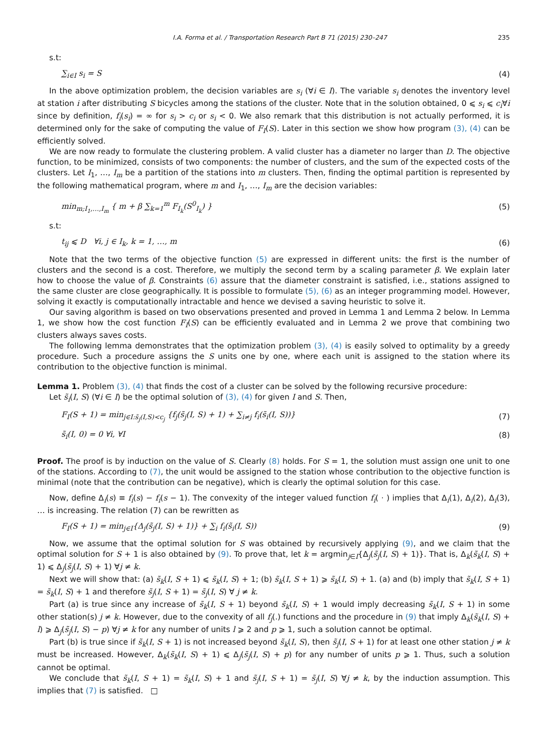I.A. Forma et al. / Transportation Research Part B 71 (2015) 230–247 235
s.t:
∑<sub>i∈I</sub> s<sub>i</sub> = S (4)
In the above optimization problem, the decision variables are s<sub>i</sub> (∀i ∈ I). The variable s<sub>i</sub> denotes the inventory level at station i after distributing S bicycles among the stations of the cluster. Note that in the solution obtained, 0 ⩽ s<sub>i</sub> ⩽ c<sub>i</sub>∀i since by definition, f<sub>i</sub>(s<sub>i</sub>) = ∞ for s<sub>i</sub> > c<sub>i</sub> or s<sub>i</sub> < 0. We also remark that this distribution is not actually performed, it is determined only for the sake of computing the value of F<sub>I</sub>(S). Later in this section we show how program (3), (4) can be efficiently solved.
We are now ready to formulate the clustering problem. A valid cluster has a diameter no larger than D. The objective function, to be minimized, consists of two components: the number of clusters, and the sum of the expected costs of the clusters. Let I<sub>1</sub>, …, I<sub>m</sub> be a partition of the stations into m clusters. Then, finding the optimal partition is represented by the following mathematical program, where m and I<sub>1</sub>, …, I<sub>m</sub> are the decision variables:
min<sub>m;I<sub>1</sub>,…,I<sub>m</sub></sub> { m + β ∑<sub>k=1</sub><sup>m</sup> F<sub>I<sub>k</sub></sub>(S<sup>0</sup><sub>I<sub>k</sub></sub>) } (5)
s.t:
t<sub>ij</sub> ⩽ D ∀i, j ∈ I<sub>k</sub>, k = 1, …, m (6)
Note that the two terms of the objective function (5) are expressed in different units: the first is the number of clusters and the second is a cost. Therefore, we multiply the second term by a scaling parameter β. We explain later how to choose the value of β. Constraints (6) assure that the diameter constraint is satisfied, i.e., stations assigned to the same cluster are close geographically. It is possible to formulate (5), (6) as an integer programming model. However, solving it exactly is computationally intractable and hence we devised a saving heuristic to solve it.
Our saving algorithm is based on two observations presented and proved in Lemma 1 and Lemma 2 below. In Lemma 1, we show how the cost function F<sub>I</sub>(S) can be efficiently evaluated and in Lemma 2 we prove that combining two clusters always saves costs.
The following lemma demonstrates that the optimization problem (3), (4) is easily solved to optimality by a greedy procedure. Such a procedure assigns the S units one by one, where each unit is assigned to the station where its contribution to the objective function is minimal.
Lemma 1. Problem (3), (4) that finds the cost of a cluster can be solved by the following recursive procedure:
Let s̃<sub>i</sub>(I, S) (∀i ∈ I) be the optimal solution of (3), (4) for given I and S. Then,
F<sub>I</sub>(S + 1) = min<sub>j∈I:s̃<sub>j</sub>(I,S)<c<sub>j</sub></sub> {f<sub>j</sub>(s̃<sub>j</sub>(I, S) + 1) + ∑<sub>i≠j</sub> f<sub>i</sub>(s̃<sub>i</sub>(I, S))} (7)
s̃<sub>i</sub>(I, 0) = 0 ∀i, ∀I (8)
Proof. The proof is by induction on the value of S. Clearly (8) holds. For S = 1, the solution must assign one unit to one of the stations. According to (7), the unit would be assigned to the station whose contribution to the objective function is minimal (note that the contribution can be negative), which is clearly the optimal solution for this case.
Now, define Δ<sub>i</sub>(s) ≡ f<sub>i</sub>(s) − f<sub>i</sub>(s − 1). The convexity of the integer valued function f<sub>i</sub>( · ) implies that Δ<sub>i</sub>(1), Δ<sub>i</sub>(2), Δ<sub>i</sub>(3), … is increasing. The relation (7) can be rewritten as
F<sub>I</sub>(S + 1) = min<sub>j∈I</sub>{Δ<sub>j</sub>(s̃<sub>j</sub>(I, S) + 1)} + ∑<sub>i</sub> f<sub>i</sub>(s̃<sub>i</sub>(I, S)) (9)
Now, we assume that the optimal solution for S was obtained by recursively applying (9), and we claim that the optimal solution for S + 1 is also obtained by (9). To prove that, let k = argmin<sub>j∈I</sub>{Δ<sub>j</sub>(s̃<sub>j</sub>(I, S) + 1)}. That is, Δ<sub>k</sub>(s̃<sub>k</sub>(I, S) + 1) ⩽ Δ<sub>j</sub>(s̃<sub>j</sub>(I, S) + 1) ∀j ≠ k.
Next we will show that: (a) s̃<sub>k</sub>(I, S + 1) ⩽ s̃<sub>k</sub>(I, S) + 1; (b) s̃<sub>k</sub>(I, S + 1) ⩾ s̃<sub>k</sub>(I, S) + 1. (a) and (b) imply that s̃<sub>k</sub>(I, S + 1) = s̃<sub>k</sub>(I, S) + 1 and therefore s̃<sub>j</sub>(I, S + 1) = s̃<sub>j</sub>(I, S) ∀ j ≠ k.
Part (a) is true since any increase of s̃<sub>k</sub>(I, S + 1) beyond s̃<sub>k</sub>(I, S) + 1 would imply decreasing s̃<sub>k</sub>(I, S + 1) in some other station(s) j ≠ k. However, due to the convexity of all f<sub>j</sub>(.) functions and the procedure in (9) that imply Δ<sub>k</sub>(s̃<sub>k</sub>(I, S) + l) ⩾ Δ<sub>j</sub>(s̃<sub>j</sub>(I, S) − p) ∀j ≠ k for any number of units l ⩾ 2 and p ⩾ 1, such a solution cannot be optimal.
Part (b) is true since if s̃<sub>k</sub>(I, S + 1) is not increased beyond s̃<sub>k</sub>(I, S), then s̃<sub>j</sub>(I, S + 1) for at least one other station j ≠ k must be increased. However, Δ<sub>k</sub>(s̃<sub>k</sub>(I, S) + 1) ⩽ Δ<sub>j</sub>(s̃<sub>j</sub>(I, S) + p) for any number of units p ⩾ 1. Thus, such a solution cannot be optimal.
We conclude that s̃<sub>k</sub>(I, S + 1) = s̃<sub>k</sub>(I, S) + 1 and s̃<sub>j</sub>(I, S + 1) = s̃<sub>j</sub>(I, S) ∀j ≠ k, by the induction assumption. This implies that (7) is satisfied. □